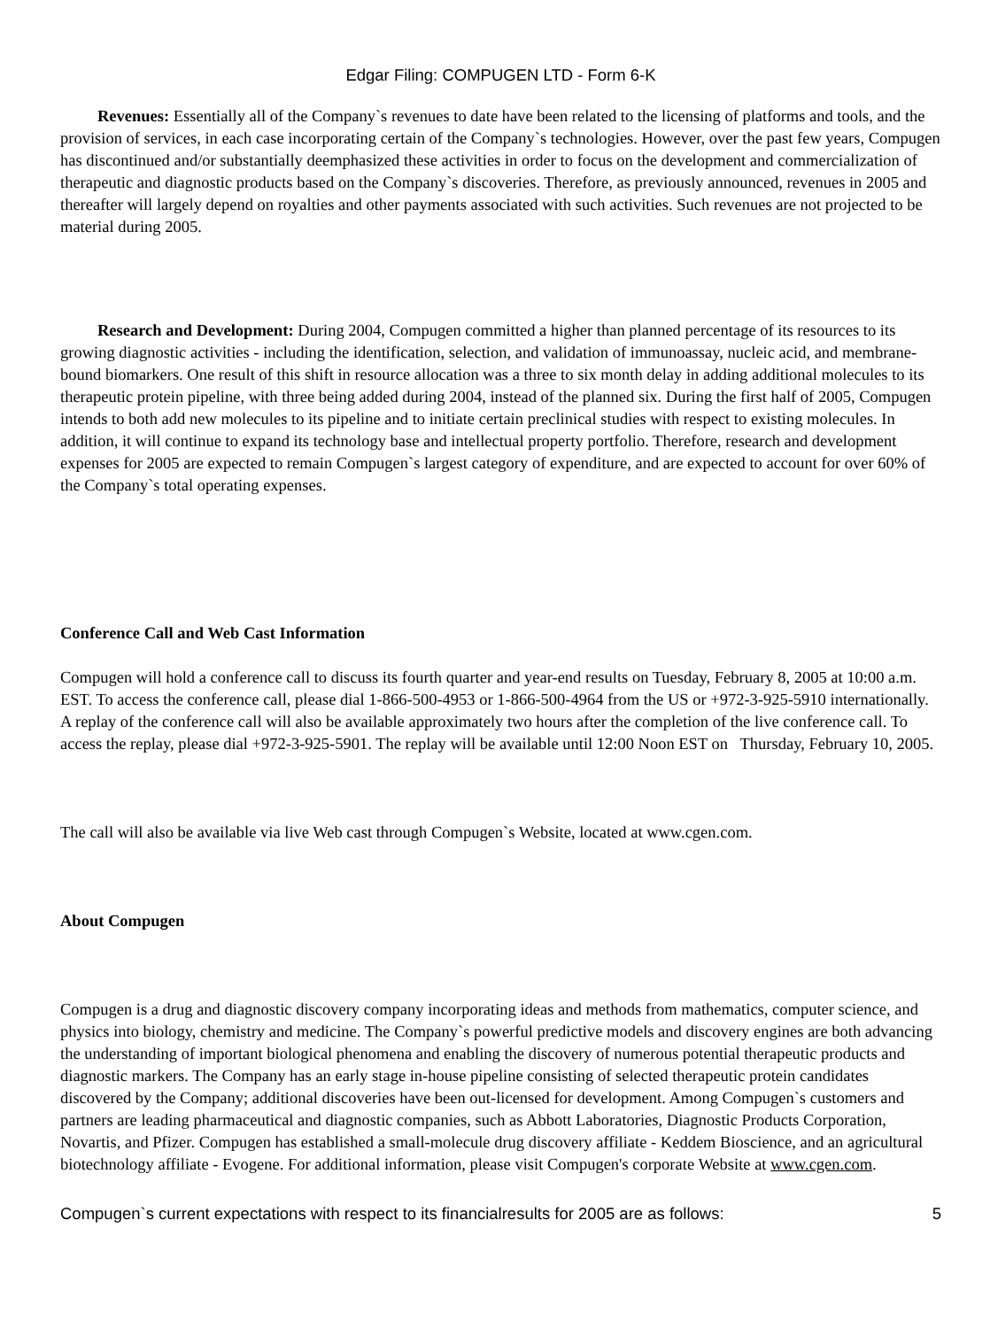Edgar Filing: COMPUGEN LTD - Form 6-K
Revenues: Essentially all of the Company`s revenues to date have been related to the licensing of platforms and tools, and the provision of services, in each case incorporating certain of the Company`s technologies. However, over the past few years, Compugen has discontinued and/or substantially deemphasized these activities in order to focus on the development and commercialization of therapeutic and diagnostic products based on the Company`s discoveries. Therefore, as previously announced, revenues in 2005 and thereafter will largely depend on royalties and other payments associated with such activities. Such revenues are not projected to be material during 2005.
Research and Development: During 2004, Compugen committed a higher than planned percentage of its resources to its growing diagnostic activities - including the identification, selection, and validation of immunoassay, nucleic acid, and membrane-bound biomarkers. One result of this shift in resource allocation was a three to six month delay in adding additional molecules to its therapeutic protein pipeline, with three being added during 2004, instead of the planned six. During the first half of 2005, Compugen intends to both add new molecules to its pipeline and to initiate certain preclinical studies with respect to existing molecules. In addition, it will continue to expand its technology base and intellectual property portfolio. Therefore, research and development expenses for 2005 are expected to remain Compugen`s largest category of expenditure, and are expected to account for over 60% of the Company`s total operating expenses.
Conference Call and Web Cast Information
Compugen will hold a conference call to discuss its fourth quarter and year-end results on Tuesday, February 8, 2005 at 10:00 a.m. EST. To access the conference call, please dial 1-866-500-4953 or 1-866-500-4964 from the US or +972-3-925-5910 internationally. A replay of the conference call will also be available approximately two hours after the completion of the live conference call. To access the replay, please dial +972-3-925-5901. The replay will be available until 12:00 Noon EST on Thursday, February 10, 2005.
The call will also be available via live Web cast through Compugen`s Website, located at www.cgen.com.
About Compugen
Compugen is a drug and diagnostic discovery company incorporating ideas and methods from mathematics, computer science, and physics into biology, chemistry and medicine. The Company`s powerful predictive models and discovery engines are both advancing the understanding of important biological phenomena and enabling the discovery of numerous potential therapeutic products and diagnostic markers. The Company has an early stage in-house pipeline consisting of selected therapeutic protein candidates discovered by the Company; additional discoveries have been out-licensed for development. Among Compugen`s customers and partners are leading pharmaceutical and diagnostic companies, such as Abbott Laboratories, Diagnostic Products Corporation, Novartis, and Pfizer. Compugen has established a small-molecule drug discovery affiliate - Keddem Bioscience, and an agricultural biotechnology affiliate - Evogene. For additional information, please visit Compugen's corporate Website at www.cgen.com.
Compugen`s current expectations with respect to its financialresults for 2005 are as follows: 5